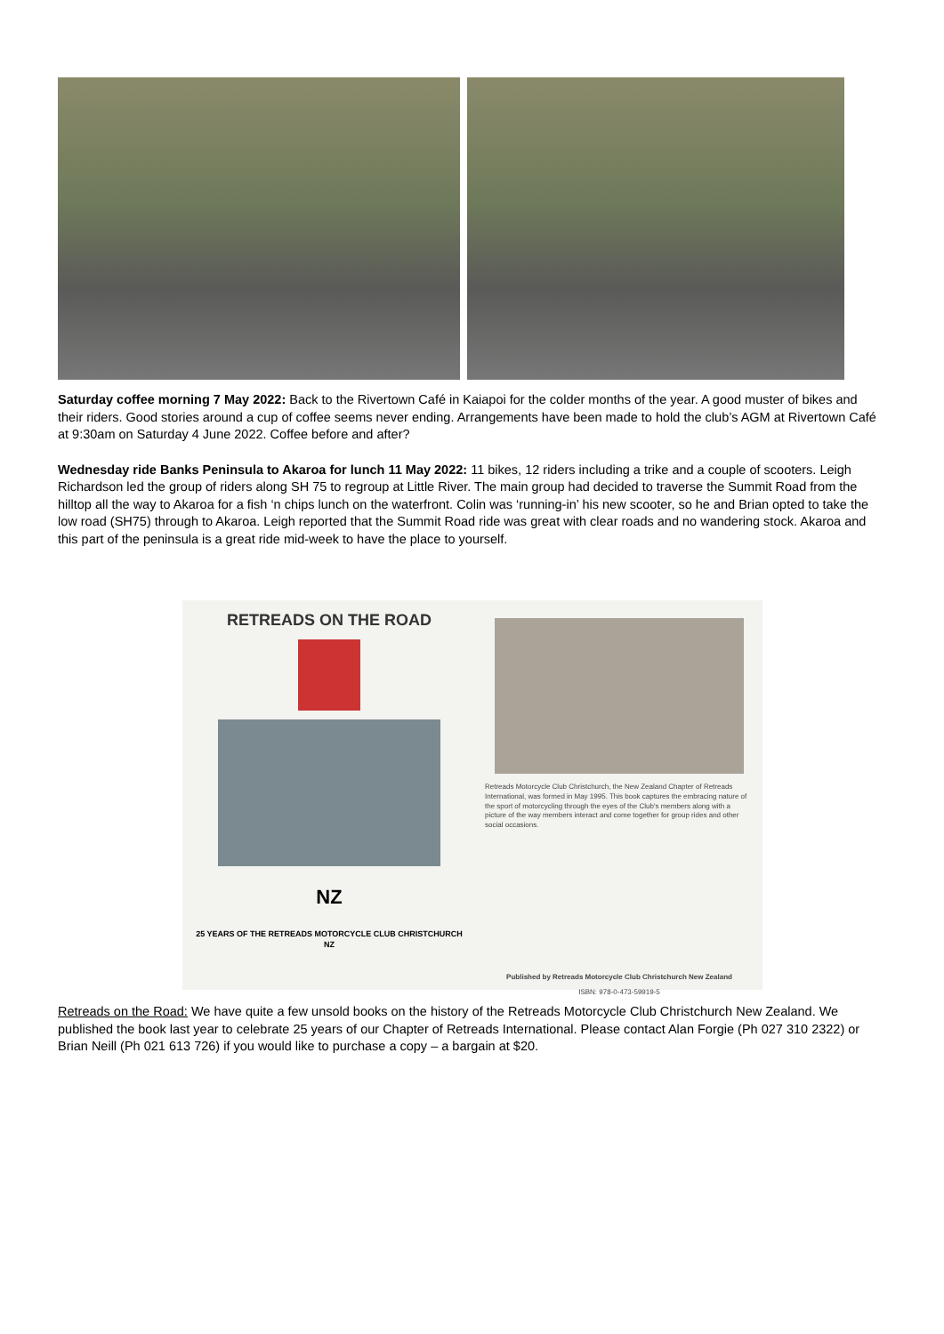Saturday coffee morning 7 May 2022: Back to the Rivertown Café in Kaiapoi for the colder months of the year. A good muster of bikes and their riders. Good stories around a cup of coffee seems never ending. Arrangements have been made to hold the club’s AGM at Rivertown Café at 9:30am on Saturday 4 June 2022. Coffee before and after?
Wednesday ride Banks Peninsula to Akaroa for lunch 11 May 2022: 11 bikes, 12 riders including a trike and a couple of scooters. Leigh Richardson led the group of riders along SH 75 to regroup at Little River. The main group had decided to traverse the Summit Road from the hilltop all the way to Akaroa for a fish ‘n chips lunch on the waterfront. Colin was ‘running-in’ his new scooter, so he and Brian opted to take the low road (SH75) through to Akaroa. Leigh reported that the Summit Road ride was great with clear roads and no wandering stock. Akaroa and this part of the peninsula is a great ride mid-week to have the place to yourself.
RETREADS ON THE ROAD
NZ
25 YEARS OF THE RETREADS MOTORCYCLE CLUB CHRISTCHURCH NZ
Retreads Motorcycle Club Christchurch, the New Zealand Chapter of Retreads International, was formed in May 1995. This book captures the embracing nature of the sport of motorcycling through the eyes of the Club's members along with a picture of the way members interact and come together for group rides and other social occasions.
Published by Retreads Motorcycle Club Christchurch New Zealand
ISBN: 978-0-473-59919-5
Retreads on the Road: We have quite a few unsold books on the history of the Retreads Motorcycle Club Christchurch New Zealand. We published the book last year to celebrate 25 years of our Chapter of Retreads International. Please contact Alan Forgie (Ph 027 310 2322) or Brian Neill (Ph 021 613 726) if you would like to purchase a copy – a bargain at $20.